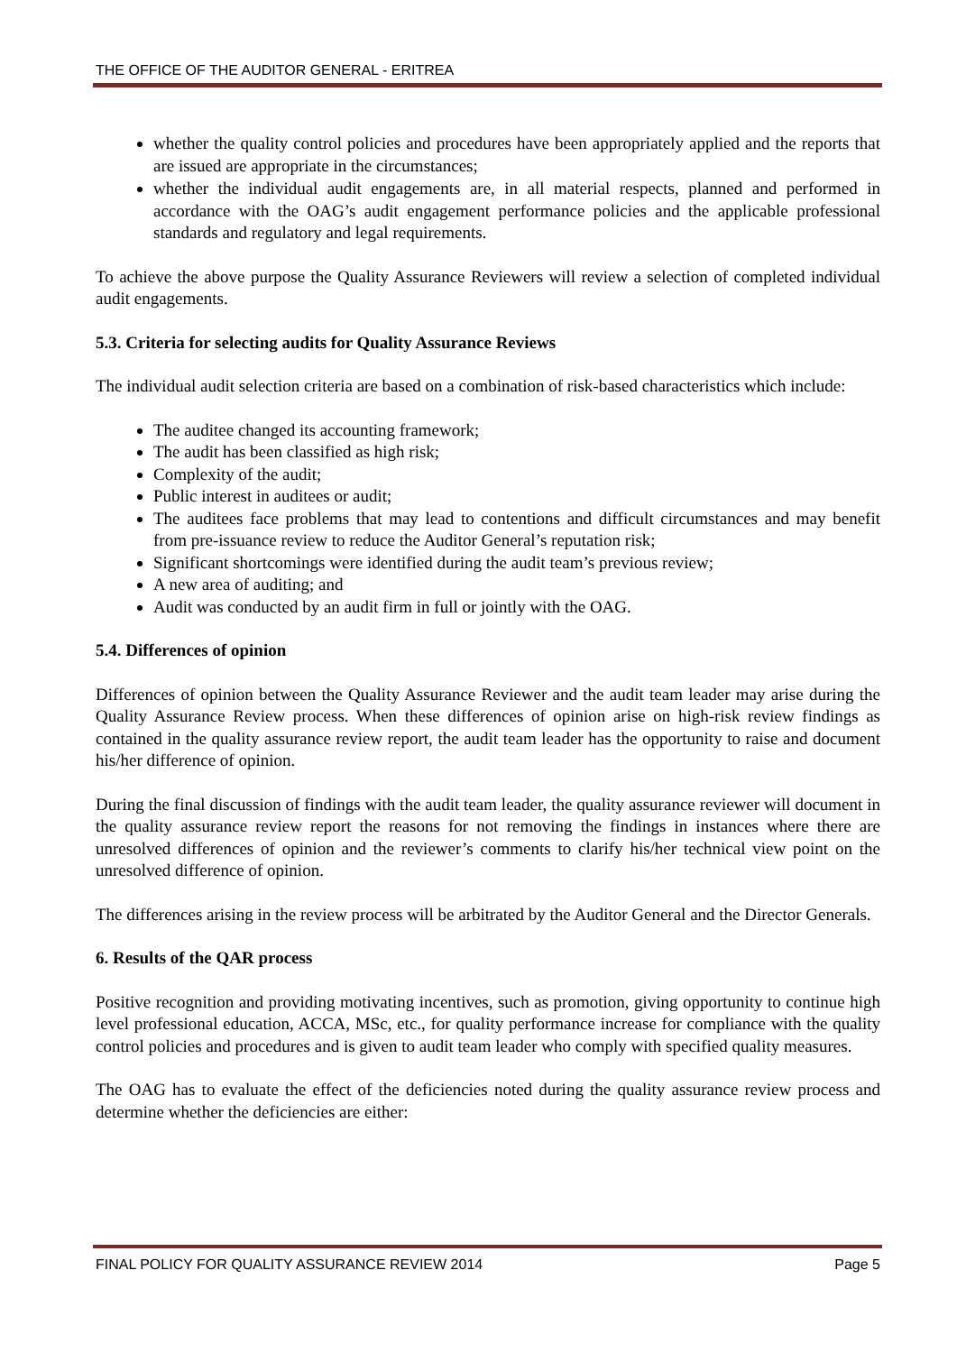THE OFFICE OF THE AUDITOR GENERAL - ERITREA
whether the quality control policies and procedures have been appropriately applied and the reports that are issued are appropriate in the circumstances;
whether the individual audit engagements are, in all material respects, planned and performed in accordance with the OAG’s audit engagement performance policies and the applicable professional standards and regulatory and legal requirements.
To achieve the above purpose the Quality Assurance Reviewers will review a selection of completed individual audit engagements.
5.3. Criteria for selecting audits for Quality Assurance Reviews
The individual audit selection criteria are based on a combination of risk-based characteristics which include:
The auditee changed its accounting framework;
The audit has been classified as high risk;
Complexity of the audit;
Public interest in auditees or audit;
The auditees face problems that may lead to contentions and difficult circumstances and may benefit from pre-issuance review to reduce the Auditor General’s reputation risk;
Significant shortcomings were identified during the audit team’s previous review;
A new area of auditing; and
Audit was conducted by an audit firm in full or jointly with the OAG.
5.4. Differences of opinion
Differences of opinion between the Quality Assurance Reviewer and the audit team leader may arise during the Quality Assurance Review process. When these differences of opinion arise on high-risk review findings as contained in the quality assurance review report, the audit team leader has the opportunity to raise and document his/her difference of opinion.
During the final discussion of findings with the audit team leader, the quality assurance reviewer will document in the quality assurance review report the reasons for not removing the findings in instances where there are unresolved differences of opinion and the reviewer’s comments to clarify his/her technical view point on the unresolved difference of opinion.
The differences arising in the review process will be arbitrated by the Auditor General and the Director Generals.
6. Results of the QAR process
Positive recognition and providing motivating incentives, such as promotion, giving opportunity to continue high level professional education, ACCA, MSc, etc., for quality performance increase for compliance with the quality control policies and procedures and is given to audit team leader who comply with specified quality measures.
The OAG has to evaluate the effect of the deficiencies noted during the quality assurance review process and determine whether the deficiencies are either:
FINAL POLICY FOR QUALITY ASSURANCE REVIEW 2014 Page 5